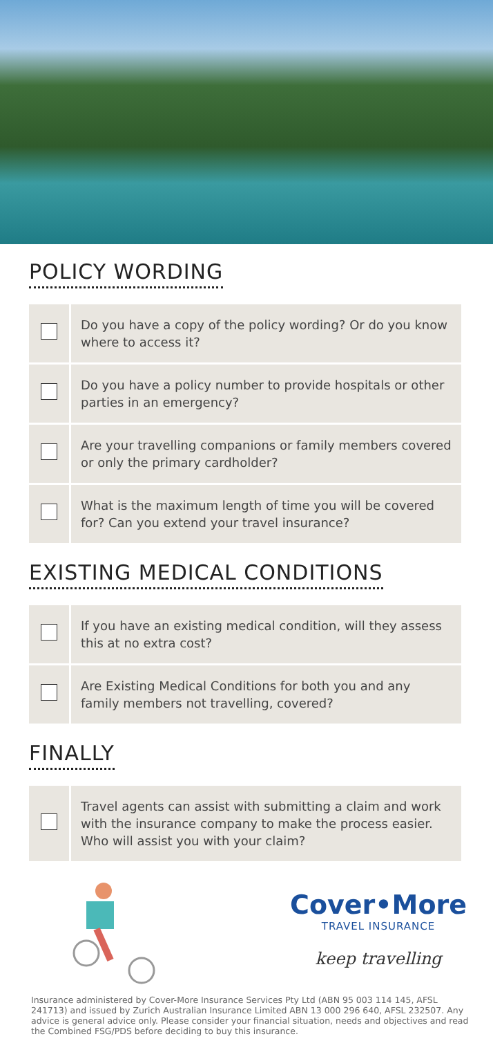POLICY WORDING
| | Do you have a copy of the policy wording? Or do you know where to access it? |
| | Do you have a policy number to provide hospitals or other parties in an emergency? |
| | Are your travelling companions or family members covered or only the primary cardholder? |
| | What is the maximum length of time you will be covered for? Can you extend your travel insurance? |
EXISTING MEDICAL CONDITIONS
| | If you have an existing medical condition, will they assess this at no extra cost? |
| | Are Existing Medical Conditions for both you and any family members not travelling, covered? |
FINALLY
| | Travel agents can assist with submitting a claim and work with the insurance company to make the process easier. Who will assist you with your claim? |
Cover•More
TRAVEL INSURANCE
keep travelling
Insurance administered by Cover-More Insurance Services Pty Ltd (ABN 95 003 114 145, AFSL 241713) and issued by Zurich Australian Insurance Limited ABN 13 000 296 640, AFSL 232507. Any advice is general advice only. Please consider your financial situation, needs and objectives and read the Combined FSG/PDS before deciding to buy this insurance.